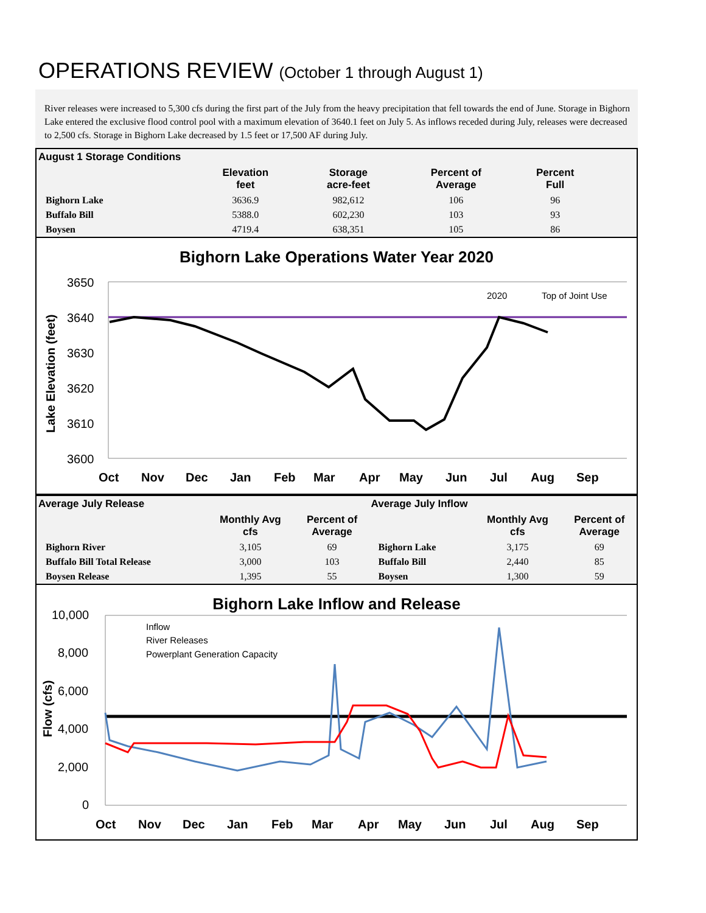OPERATIONS REVIEW (October 1 through August 1)
River releases were increased to 5,300 cfs during the first part of the July from the heavy precipitation that fell towards the end of June. Storage in Bighorn Lake entered the exclusive flood control pool with a maximum elevation of 3640.1 feet on July 5. As inflows receded during July, releases were decreased to 2,500 cfs. Storage in Bighorn Lake decreased by 1.5 feet or 17,500 AF during July.
| August 1 Storage Conditions | | | | | |
| --- | --- | --- | --- | --- | --- |
| | Elevation feet | Storage acre-feet | Percent of Average | Percent Full | |
| Bighorn Lake | 3636.9 | 982,612 | 106 | 96 | |
| Buffalo Bill | 5388.0 | 602,230 | 103 | 93 | |
| Boysen | 4719.4 | 638,351 | 105 | 86 | |
Bighorn Lake Operations Water Year 2020
3650
3640
3630
3620
3610
3600
Lake Elevation (feet)
2020
Top of Joint Use
Oct
Nov
Dec
Jan
Feb
Mar
Apr
May
Jun
Jul
Aug
Sep
| Average July Release | | | Average July Inflow | | |
| --- | --- | --- | --- | --- | --- |
| | Monthly Avg cfs | Percent of Average | | Monthly Avg cfs | Percent of Average |
| Bighorn River | 3,105 | 69 | Bighorn Lake | 3,175 | 69 |
| Buffalo Bill Total Release | 3,000 | 103 | Buffalo Bill | 2,440 | 85 |
| Boysen Release | 1,395 | 55 | Boysen | 1,300 | 59 |
Bighorn Lake Inflow and Release
10,000
8,000
6,000
4,000
2,000
0
Flow (cfs)
Inflow
River Releases
Powerplant Generation Capacity
Oct
Nov
Dec
Jan
Feb
Mar
Apr
May
Jun
Jul
Aug
Sep